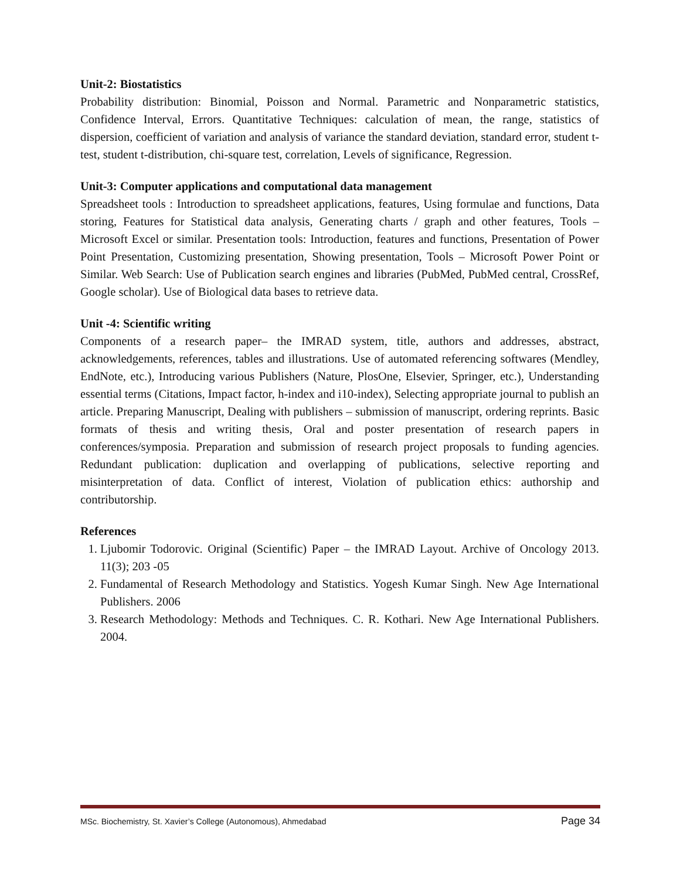Unit-2: Biostatistics
Probability distribution: Binomial, Poisson and Normal. Parametric and Nonparametric statistics, Confidence Interval, Errors. Quantitative Techniques: calculation of mean, the range, statistics of dispersion, coefficient of variation and analysis of variance the standard deviation, standard error, student t-test, student t-distribution, chi-square test, correlation, Levels of significance, Regression.
Unit-3: Computer applications and computational data management
Spreadsheet tools : Introduction to spreadsheet applications, features, Using formulae and functions, Data storing, Features for Statistical data analysis, Generating charts / graph and other features, Tools – Microsoft Excel or similar. Presentation tools: Introduction, features and functions, Presentation of Power Point Presentation, Customizing presentation, Showing presentation, Tools – Microsoft Power Point or Similar. Web Search: Use of Publication search engines and libraries (PubMed, PubMed central, CrossRef, Google scholar). Use of Biological data bases to retrieve data.
Unit -4: Scientific writing
Components of a research paper– the IMRAD system, title, authors and addresses, abstract, acknowledgements, references, tables and illustrations. Use of automated referencing softwares (Mendley, EndNote, etc.), Introducing various Publishers (Nature, PlosOne, Elsevier, Springer, etc.), Understanding essential terms (Citations, Impact factor, h-index and i10-index), Selecting appropriate journal to publish an article. Preparing Manuscript, Dealing with publishers – submission of manuscript, ordering reprints. Basic formats of thesis and writing thesis, Oral and poster presentation of research papers in conferences/symposia. Preparation and submission of research project proposals to funding agencies. Redundant publication: duplication and overlapping of publications, selective reporting and misinterpretation of data. Conflict of interest, Violation of publication ethics: authorship and contributorship.
References
1. Ljubomir Todorovic. Original (Scientific) Paper – the IMRAD Layout. Archive of Oncology 2013. 11(3); 203 -05
2. Fundamental of Research Methodology and Statistics. Yogesh Kumar Singh. New Age International Publishers. 2006
3. Research Methodology: Methods and Techniques. C. R. Kothari. New Age International Publishers. 2004.
MSc. Biochemistry, St. Xavier’s College (Autonomous), Ahmedabad Page 34